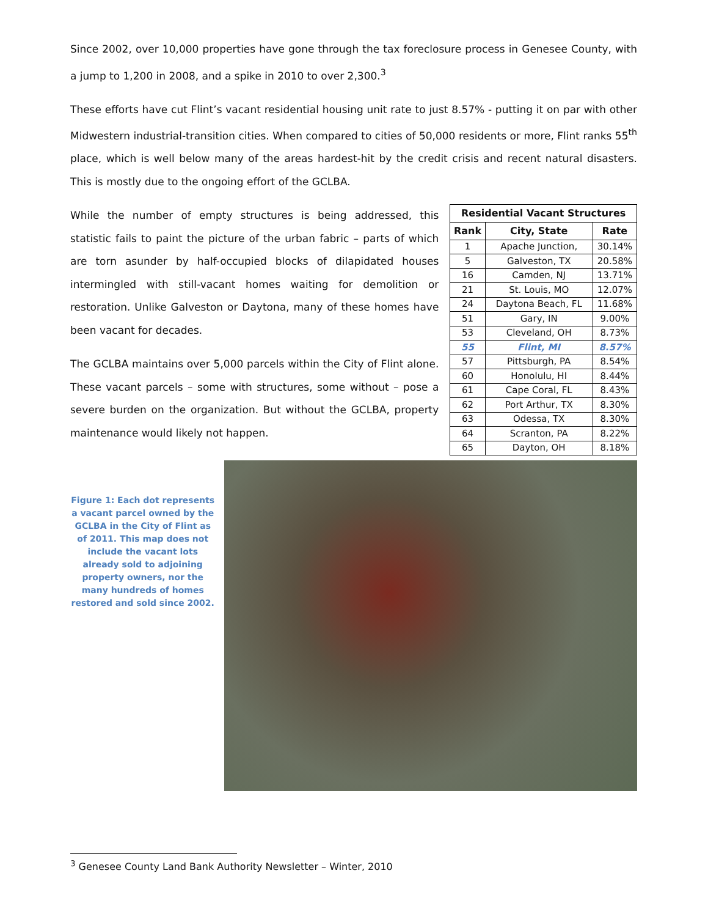Since 2002, over 10,000 properties have gone through the tax foreclosure process in Genesee County, with a jump to 1,200 in 2008, and a spike in 2010 to over 2,300.<sup>3</sup>
These efforts have cut Flint’s vacant residential housing unit rate to just 8.57% - putting it on par with other Midwestern industrial-transition cities. When compared to cities of 50,000 residents or more, Flint ranks 55<sup>th</sup> place, which is well below many of the areas hardest-hit by the credit crisis and recent natural disasters. This is mostly due to the ongoing effort of the GCLBA.
While the number of empty structures is being addressed, this statistic fails to paint the picture of the urban fabric – parts of which are torn asunder by half-occupied blocks of dilapidated houses intermingled with still-vacant homes waiting for demolition or restoration. Unlike Galveston or Daytona, many of these homes have been vacant for decades.
The GCLBA maintains over 5,000 parcels within the City of Flint alone. These vacant parcels – some with structures, some without – pose a severe burden on the organization. But without the GCLBA, property maintenance would likely not happen.
| Residential Vacant Structures | | |
| --- | --- | --- |
| Rank | City, State | Rate |
| 1 | Apache Junction, | 30.14% |
| 5 | Galveston, TX | 20.58% |
| 16 | Camden, NJ | 13.71% |
| 21 | St. Louis, MO | 12.07% |
| 24 | Daytona Beach, FL | 11.68% |
| 51 | Gary, IN | 9.00% |
| 53 | Cleveland, OH | 8.73% |
| 55 | Flint, MI | 8.57% |
| 57 | Pittsburgh, PA | 8.54% |
| 60 | Honolulu, HI | 8.44% |
| 61 | Cape Coral, FL | 8.43% |
| 62 | Port Arthur, TX | 8.30% |
| 63 | Odessa, TX | 8.30% |
| 64 | Scranton, PA | 8.22% |
| 65 | Dayton, OH | 8.18% |
Figure 1: Each dot represents a vacant parcel owned by the GCLBA in the City of Flint as of 2011. This map does not include the vacant lots already sold to adjoining property owners, nor the many hundreds of homes restored and sold since 2002.
<sup>3</sup> Genesee County Land Bank Authority Newsletter – Winter, 2010